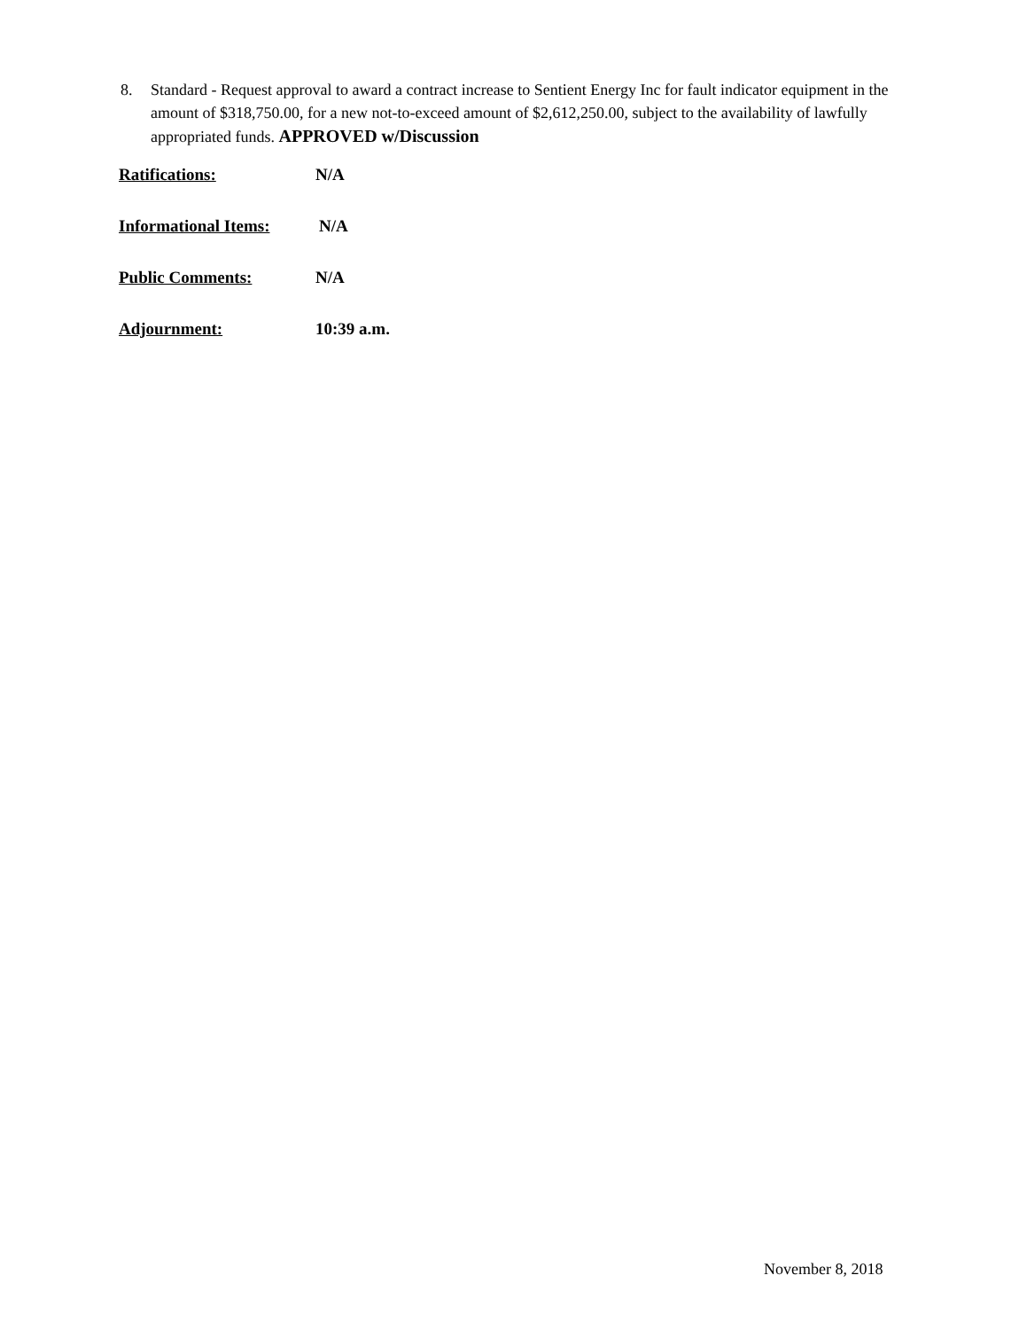8. Standard - Request approval to award a contract increase to Sentient Energy Inc for fault indicator equipment in the amount of $318,750.00, for a new not-to-exceed amount of $2,612,250.00, subject to the availability of lawfully appropriated funds. APPROVED w/Discussion
Ratifications: N/A
Informational Items: N/A
Public Comments: N/A
Adjournment: 10:39 a.m.
November 8, 2018